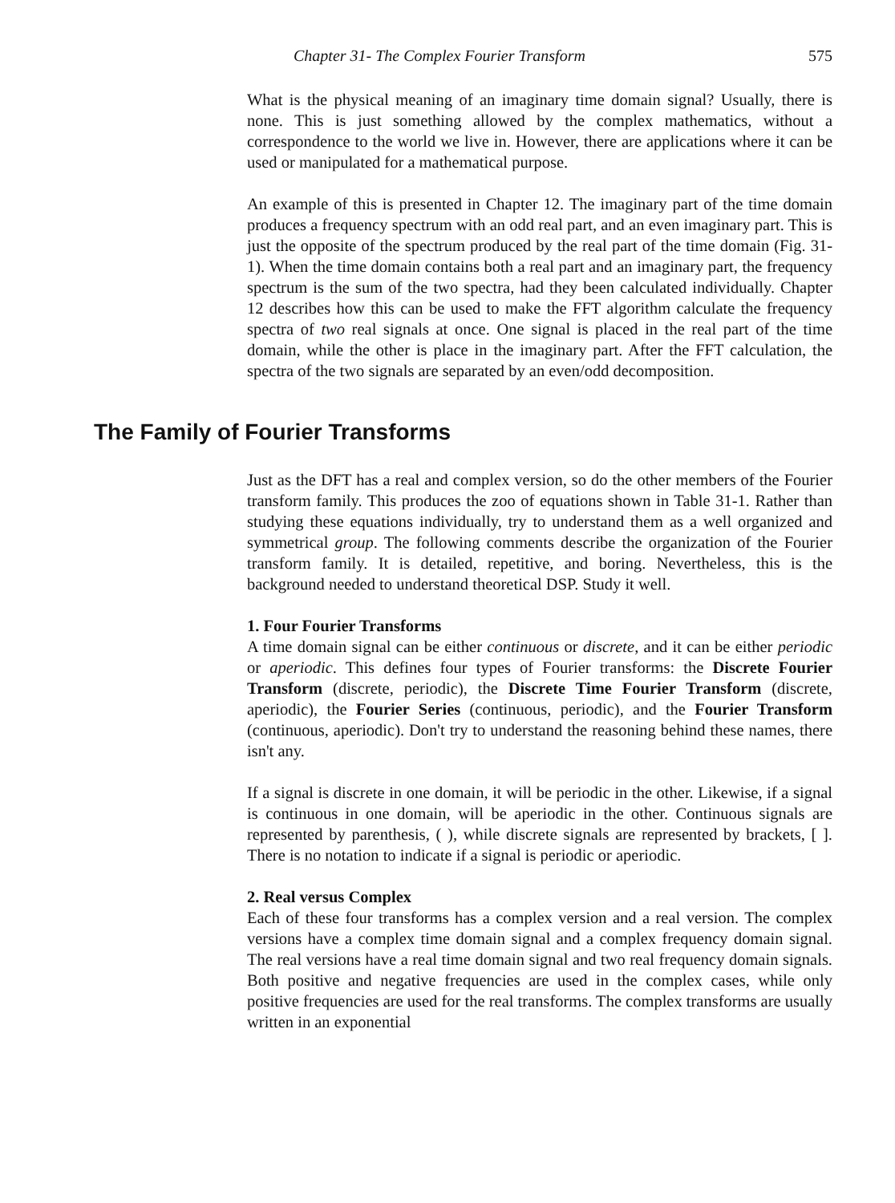Chapter 31- The Complex Fourier Transform 575
What is the physical meaning of an imaginary time domain signal? Usually, there is none. This is just something allowed by the complex mathematics, without a correspondence to the world we live in. However, there are applications where it can be used or manipulated for a mathematical purpose.
An example of this is presented in Chapter 12. The imaginary part of the time domain produces a frequency spectrum with an odd real part, and an even imaginary part. This is just the opposite of the spectrum produced by the real part of the time domain (Fig. 31-1). When the time domain contains both a real part and an imaginary part, the frequency spectrum is the sum of the two spectra, had they been calculated individually. Chapter 12 describes how this can be used to make the FFT algorithm calculate the frequency spectra of two real signals at once. One signal is placed in the real part of the time domain, while the other is place in the imaginary part. After the FFT calculation, the spectra of the two signals are separated by an even/odd decomposition.
The Family of Fourier Transforms
Just as the DFT has a real and complex version, so do the other members of the Fourier transform family. This produces the zoo of equations shown in Table 31-1. Rather than studying these equations individually, try to understand them as a well organized and symmetrical group. The following comments describe the organization of the Fourier transform family. It is detailed, repetitive, and boring. Nevertheless, this is the background needed to understand theoretical DSP. Study it well.
1. Four Fourier Transforms
A time domain signal can be either continuous or discrete, and it can be either periodic or aperiodic. This defines four types of Fourier transforms: the Discrete Fourier Transform (discrete, periodic), the Discrete Time Fourier Transform (discrete, aperiodic), the Fourier Series (continuous, periodic), and the Fourier Transform (continuous, aperiodic). Don't try to understand the reasoning behind these names, there isn't any.
If a signal is discrete in one domain, it will be periodic in the other. Likewise, if a signal is continuous in one domain, will be aperiodic in the other. Continuous signals are represented by parenthesis, ( ), while discrete signals are represented by brackets, [ ]. There is no notation to indicate if a signal is periodic or aperiodic.
2. Real versus Complex
Each of these four transforms has a complex version and a real version. The complex versions have a complex time domain signal and a complex frequency domain signal. The real versions have a real time domain signal and two real frequency domain signals. Both positive and negative frequencies are used in the complex cases, while only positive frequencies are used for the real transforms. The complex transforms are usually written in an exponential